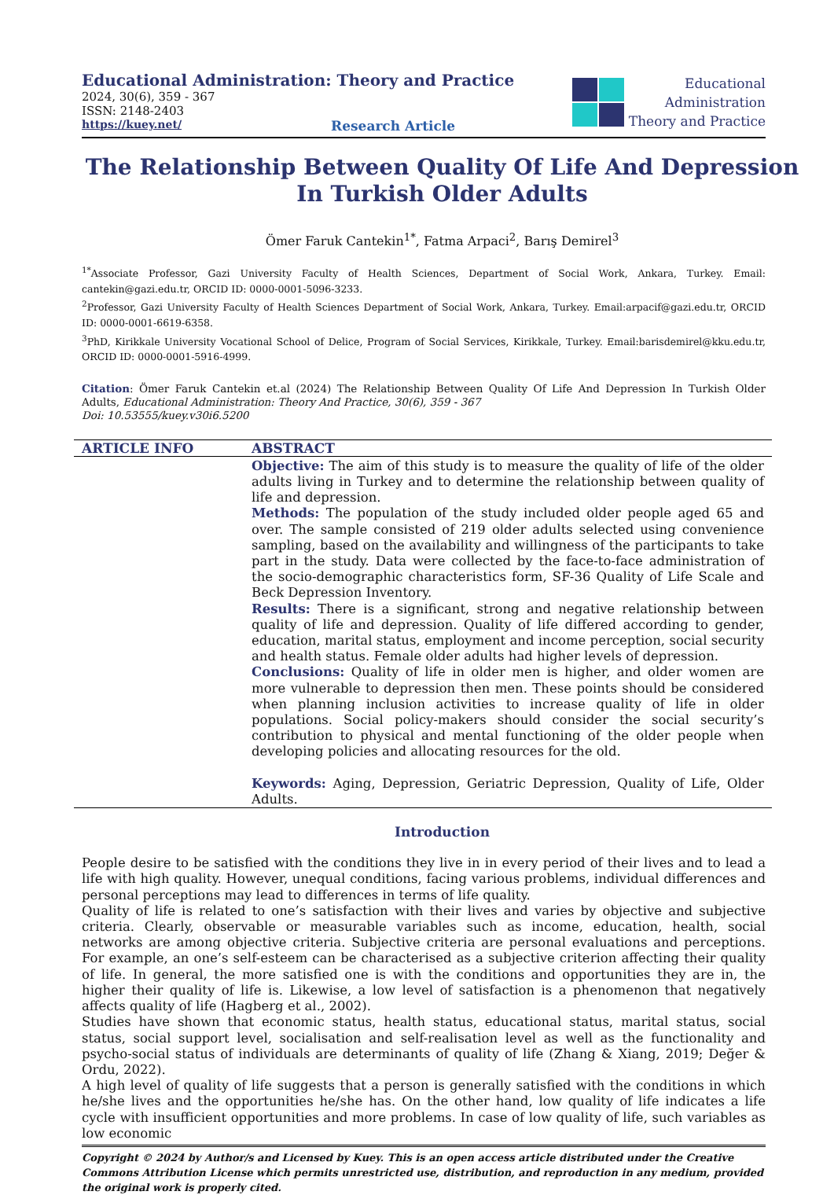Educational Administration: Theory and Practice
2024, 30(6), 359 - 367
ISSN: 2148-2403
https://kuey.net/ Research Article
Educational
Administration
Theory and Practice
The Relationship Between Quality Of Life And Depression In Turkish Older Adults
Ömer Faruk Cantekin<sup>1*</sup>, Fatma Arpaci<sup>2</sup>, Barış Demirel<sup>3</sup>
<sup>1*</sup>Associate Professor, Gazi University Faculty of Health Sciences, Department of Social Work, Ankara, Turkey. Email: cantekin@gazi.edu.tr, ORCID ID: 0000-0001-5096-3233.
<sup>2</sup> Professor, Gazi University Faculty of Health Sciences Department of Social Work, Ankara, Turkey. Email:arpacif@gazi.edu.tr, ORCID ID: 0000-0001-6619-6358.
<sup>3</sup> PhD, Kirikkale University Vocational School of Delice, Program of Social Services, Kirikkale, Turkey. Email:barisdemirel@kku.edu.tr, ORCID ID: 0000-0001-5916-4999.
Citation: Ömer Faruk Cantekin et.al (2024) The Relationship Between Quality Of Life And Depression In Turkish Older Adults, Educational Administration: Theory And Practice, 30(6), 359 - 367
Doi: 10.53555/kuey.v30i6.5200
| ARTICLE INFO | ABSTRACT |
| --- | --- |
| | Objective: The aim of this study is to measure the quality of life of the older adults living in Turkey and to determine the relationship between quality of life and depression. Methods: The population of the study included older people aged 65 and over. The sample consisted of 219 older adults selected using convenience sampling, based on the availability and willingness of the participants to take part in the study. Data were collected by the face-to-face administration of the socio-demographic characteristics form, SF-36 Quality of Life Scale and Beck Depression Inventory. Results: There is a significant, strong and negative relationship between quality of life and depression. Quality of life differed according to gender, education, marital status, employment and income perception, social security and health status. Female older adults had higher levels of depression. Conclusions: Quality of life in older men is higher, and older women are more vulnerable to depression then men. These points should be considered when planning inclusion activities to increase quality of life in older populations. Social policy-makers should consider the social security’s contribution to physical and mental functioning of the older people when developing policies and allocating resources for the old. Keywords: Aging, Depression, Geriatric Depression, Quality of Life, Older Adults. |
Introduction
People desire to be satisfied with the conditions they live in in every period of their lives and to lead a life with high quality. However, unequal conditions, facing various problems, individual differences and personal perceptions may lead to differences in terms of life quality.
Quality of life is related to one’s satisfaction with their lives and varies by objective and subjective criteria. Clearly, observable or measurable variables such as income, education, health, social networks are among objective criteria. Subjective criteria are personal evaluations and perceptions. For example, an one’s self-esteem can be characterised as a subjective criterion affecting their quality of life. In general, the more satisfied one is with the conditions and opportunities they are in, the higher their quality of life is. Likewise, a low level of satisfaction is a phenomenon that negatively affects quality of life (Hagberg et al., 2002).
Studies have shown that economic status, health status, educational status, marital status, social status, social support level, socialisation and self-realisation level as well as the functionality and psycho-social status of individuals are determinants of quality of life (Zhang & Xiang, 2019; Değer & Ordu, 2022).
A high level of quality of life suggests that a person is generally satisfied with the conditions in which he/she lives and the opportunities he/she has. On the other hand, low quality of life indicates a life cycle with insufficient opportunities and more problems. In case of low quality of life, such variables as low economic
Copyright © 2024 by Author/s and Licensed by Kuey. This is an open access article distributed under the Creative Commons Attribution License which permits unrestricted use, distribution, and reproduction in any medium, provided the original work is properly cited.